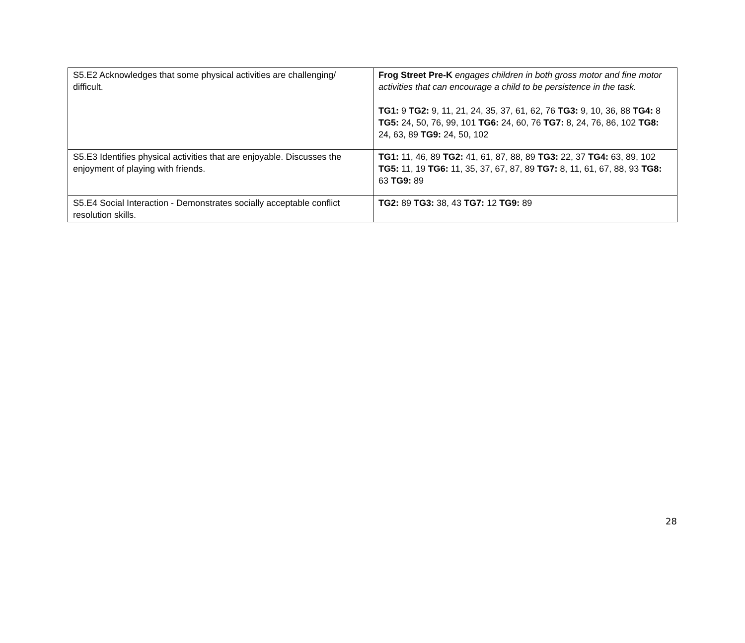| S5.E2 Acknowledges that some physical activities are challenging/ difficult. | Frog Street Pre-K engages children in both gross motor and fine motor activities that can encourage a child to be persistence in the task. TG1: 9 TG2: 9, 11, 21, 24, 35, 37, 61, 62, 76 TG3: 9, 10, 36, 88 TG4: 8 TG5: 24, 50, 76, 99, 101 TG6: 24, 60, 76 TG7: 8, 24, 76, 86, 102 TG8: 24, 63, 89 TG9: 24, 50, 102 |
| S5.E3 Identifies physical activities that are enjoyable. Discusses the enjoyment of playing with friends. | TG1: 11, 46, 89 TG2: 41, 61, 87, 88, 89 TG3: 22, 37 TG4: 63, 89, 102 TG5: 11, 19 TG6: 11, 35, 37, 67, 87, 89 TG7: 8, 11, 61, 67, 88, 93 TG8: 63 TG9: 89 |
| S5.E4 Social Interaction - Demonstrates socially acceptable conflict resolution skills. | TG2: 89 TG3: 38, 43 TG7: 12 TG9: 89 |
28